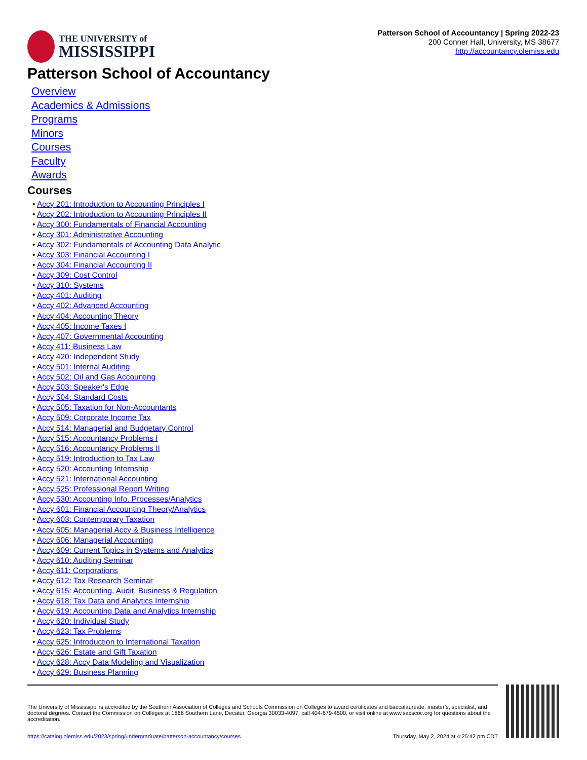THE UNIVERSITY of
MISSISSIPPI
Patterson School of Accountancy | Spring 2022-23
200 Conner Hall, University, MS 38677
http://accountancy.olemiss.edu
Patterson School of Accountancy
Overview
Academics & Admissions
Programs
Minors
Courses
Faculty
Awards
Courses
• Accy 201: Introduction to Accounting Principles I
• Accy 202: Introduction to Accounting Principles II
• Accy 300: Fundamentals of Financial Accounting
• Accy 301: Administrative Accounting
• Accy 302: Fundamentals of Accounting Data Analytic
• Accy 303: Financial Accounting I
• Accy 304: Financial Accounting II
• Accy 309: Cost Control
• Accy 310: Systems
• Accy 401: Auditing
• Accy 402: Advanced Accounting
• Accy 404: Accounting Theory
• Accy 405: Income Taxes I
• Accy 407: Governmental Accounting
• Accy 411: Business Law
• Accy 420: Independent Study
• Accy 501: Internal Auditing
• Accy 502: Oil and Gas Accounting
• Accy 503: Speaker's Edge
• Accy 504: Standard Costs
• Accy 505: Taxation for Non-Accountants
• Accy 509: Corporate Income Tax
• Accy 514: Managerial and Budgetary Control
• Accy 515: Accountancy Problems I
• Accy 516: Accountancy Problems II
• Accy 519: Introduction to Tax Law
• Accy 520: Accounting Internship
• Accy 521: International Accounting
• Accy 525: Professional Report Writing
• Accy 530: Accounting Info. Processes/Analytics
• Accy 601: Financial Accounting Theory/Analytics
• Accy 603: Contemporary Taxation
• Accy 605: Managerial Accy & Business Intelligence
• Accy 606: Managerial Accounting
• Accy 609: Current Topics in Systems and Analytics
• Accy 610: Auditing Seminar
• Accy 611: Corporations
• Accy 612: Tax Research Seminar
• Accy 615: Accounting, Audit, Business & Regulation
• Accy 618: Tax Data and Analytics Internship
• Accy 619: Accounting Data and Analytics Internship
• Accy 620: Individual Study
• Accy 623: Tax Problems
• Accy 625: Introduction to International Taxation
• Accy 626: Estate and Gift Taxation
• Accy 628: Accy Data Modeling and Visualization
• Accy 629: Business Planning
The University of Mississippi is accredited by the Southern Association of Colleges and Schools Commission on Colleges to award certificates and baccalaureate, master’s, specialist, and doctoral degrees. Contact the Commission on Colleges at 1866 Southern Lane, Decatur, Georgia 30033-4097, call 404-679-4500, or visit online at www.sacscoc.org for questions about the accreditation.
https://catalog.olemiss.edu/2023/spring/undergraduate/patterson-accountancy/courses Thursday, May 2, 2024 at 4:25:42 pm CDT